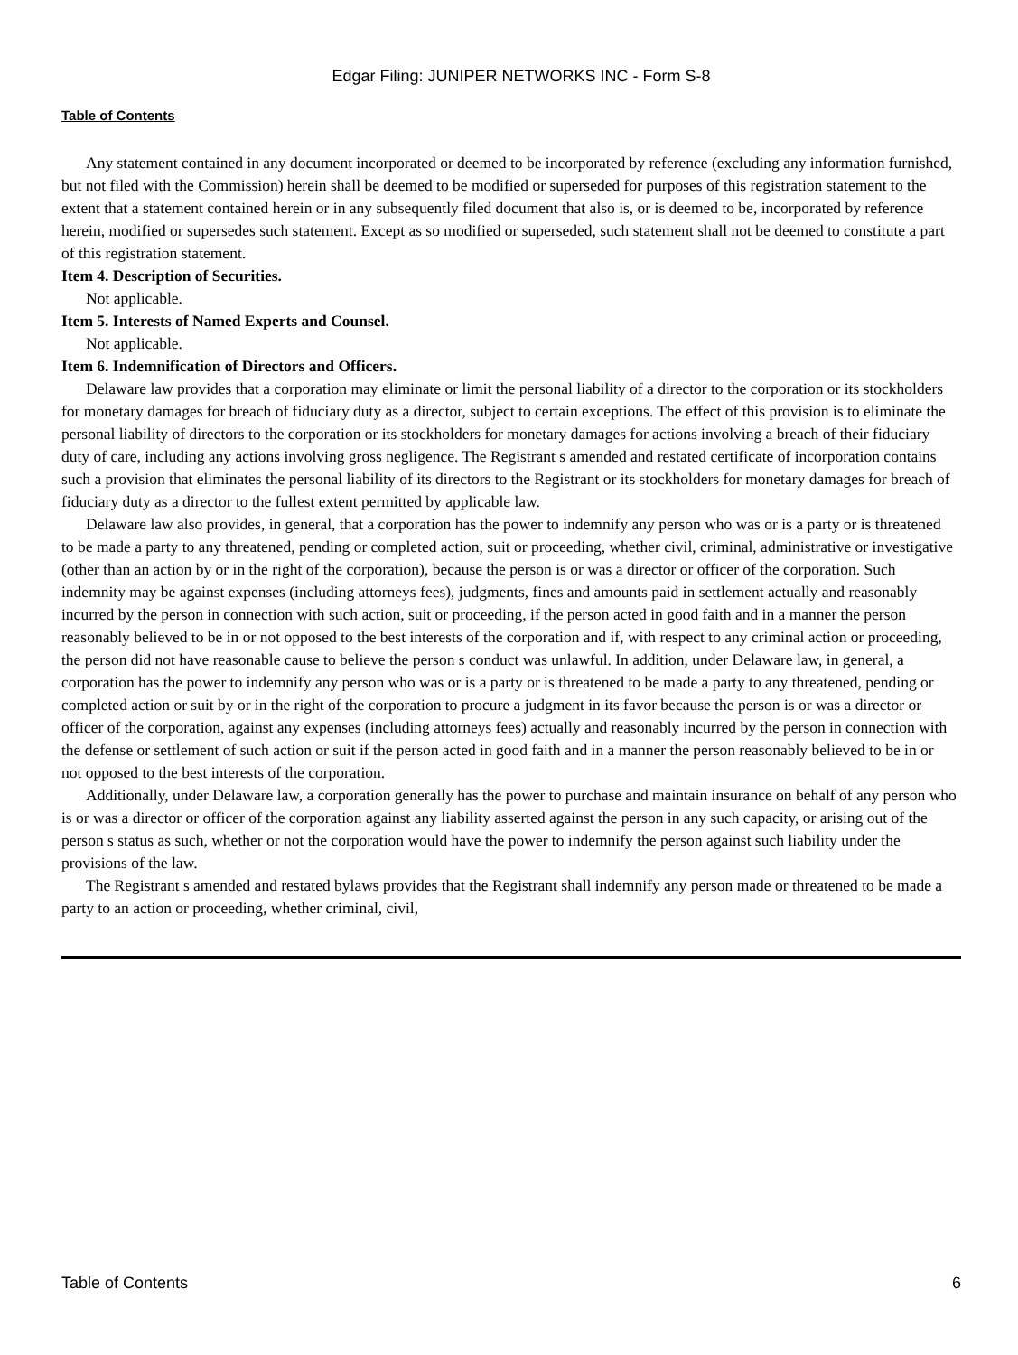Edgar Filing: JUNIPER NETWORKS INC - Form S-8
Table of Contents
Any statement contained in any document incorporated or deemed to be incorporated by reference (excluding any information furnished, but not filed with the Commission) herein shall be deemed to be modified or superseded for purposes of this registration statement to the extent that a statement contained herein or in any subsequently filed document that also is, or is deemed to be, incorporated by reference herein, modified or supersedes such statement. Except as so modified or superseded, such statement shall not be deemed to constitute a part of this registration statement.
Item 4. Description of Securities.
Not applicable.
Item 5. Interests of Named Experts and Counsel.
Not applicable.
Item 6. Indemnification of Directors and Officers.
Delaware law provides that a corporation may eliminate or limit the personal liability of a director to the corporation or its stockholders for monetary damages for breach of fiduciary duty as a director, subject to certain exceptions. The effect of this provision is to eliminate the personal liability of directors to the corporation or its stockholders for monetary damages for actions involving a breach of their fiduciary duty of care, including any actions involving gross negligence. The Registrant s amended and restated certificate of incorporation contains such a provision that eliminates the personal liability of its directors to the Registrant or its stockholders for monetary damages for breach of fiduciary duty as a director to the fullest extent permitted by applicable law.
Delaware law also provides, in general, that a corporation has the power to indemnify any person who was or is a party or is threatened to be made a party to any threatened, pending or completed action, suit or proceeding, whether civil, criminal, administrative or investigative (other than an action by or in the right of the corporation), because the person is or was a director or officer of the corporation. Such indemnity may be against expenses (including attorneys fees), judgments, fines and amounts paid in settlement actually and reasonably incurred by the person in connection with such action, suit or proceeding, if the person acted in good faith and in a manner the person reasonably believed to be in or not opposed to the best interests of the corporation and if, with respect to any criminal action or proceeding, the person did not have reasonable cause to believe the person s conduct was unlawful. In addition, under Delaware law, in general, a corporation has the power to indemnify any person who was or is a party or is threatened to be made a party to any threatened, pending or completed action or suit by or in the right of the corporation to procure a judgment in its favor because the person is or was a director or officer of the corporation, against any expenses (including attorneys fees) actually and reasonably incurred by the person in connection with the defense or settlement of such action or suit if the person acted in good faith and in a manner the person reasonably believed to be in or not opposed to the best interests of the corporation.
Additionally, under Delaware law, a corporation generally has the power to purchase and maintain insurance on behalf of any person who is or was a director or officer of the corporation against any liability asserted against the person in any such capacity, or arising out of the person s status as such, whether or not the corporation would have the power to indemnify the person against such liability under the provisions of the law.
The Registrant s amended and restated bylaws provides that the Registrant shall indemnify any person made or threatened to be made a party to an action or proceeding, whether criminal, civil,
Table of Contents 6